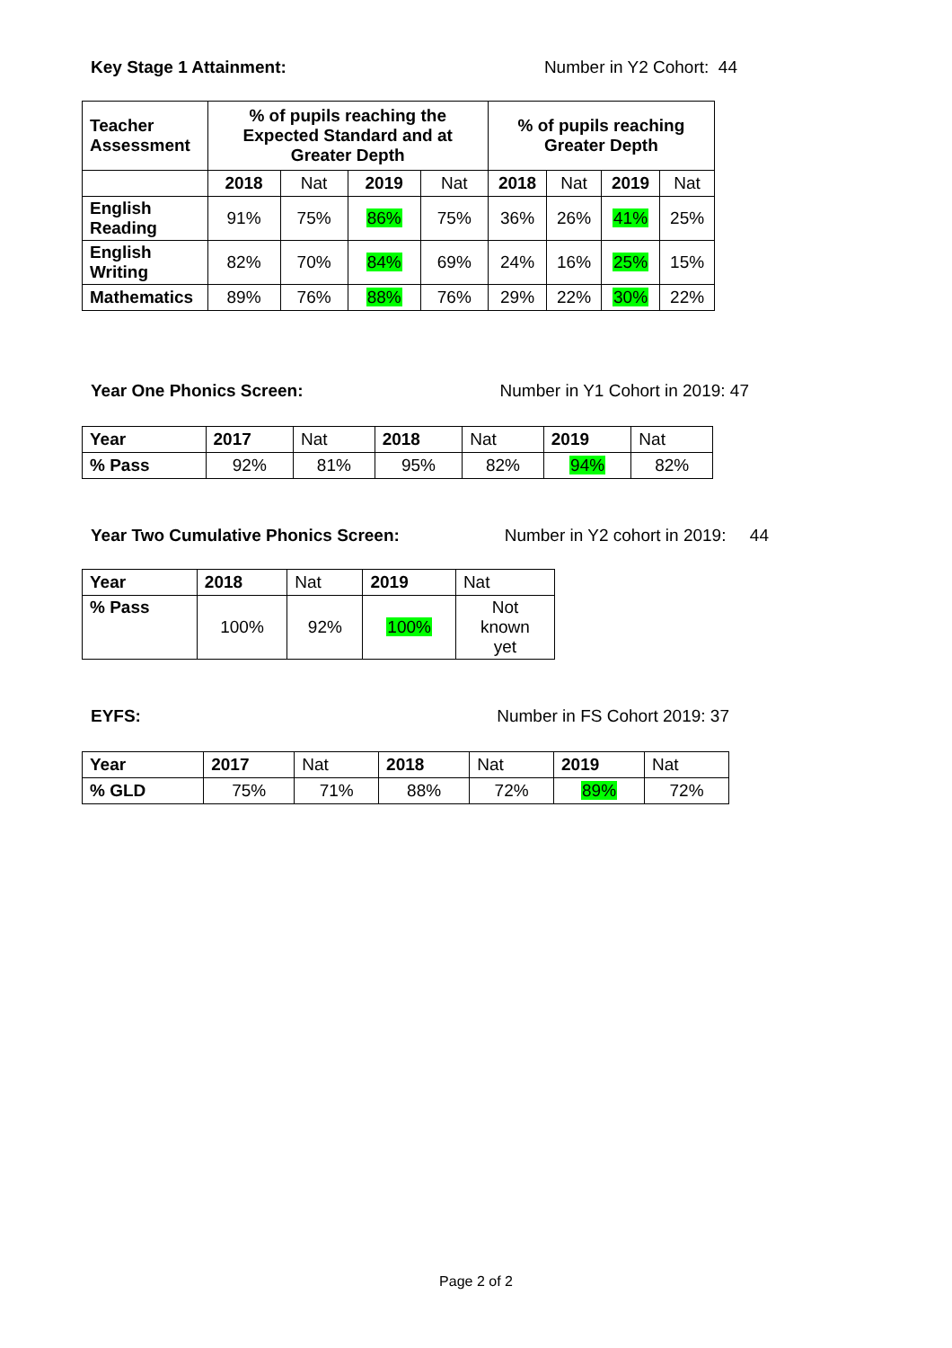Key Stage 1 Attainment: Number in Y2 Cohort: 44
| Teacher Assessment | % of pupils reaching the Expected Standard and at Greater Depth | | | | % of pupils reaching Greater Depth | | | |
| --- | --- | --- | --- | --- | --- | --- | --- | --- |
| | 2018 | Nat | 2019 | Nat | 2018 | Nat | 2019 | Nat |
| English Reading | 91% | 75% | 86% | 75% | 36% | 26% | 41% | 25% |
| English Writing | 82% | 70% | 84% | 69% | 24% | 16% | 25% | 15% |
| Mathematics | 89% | 76% | 88% | 76% | 29% | 22% | 30% | 22% |
Year One Phonics Screen: Number in Y1 Cohort in 2019: 47
| Year | 2017 | Nat | 2018 | Nat | 2019 | Nat |
| % Pass | 92% | 81% | 95% | 82% | 94% | 82% |
Year Two Cumulative Phonics Screen: Number in Y2 cohort in 2019: 44
| Year | 2018 | Nat | 2019 | Nat |
| % Pass | 100% | 92% | 100% | Not known yet |
EYFS: Number in FS Cohort 2019: 37
| Year | 2017 | Nat | 2018 | Nat | 2019 | Nat |
| % GLD | 75% | 71% | 88% | 72% | 89% | 72% |
Page 2 of 2